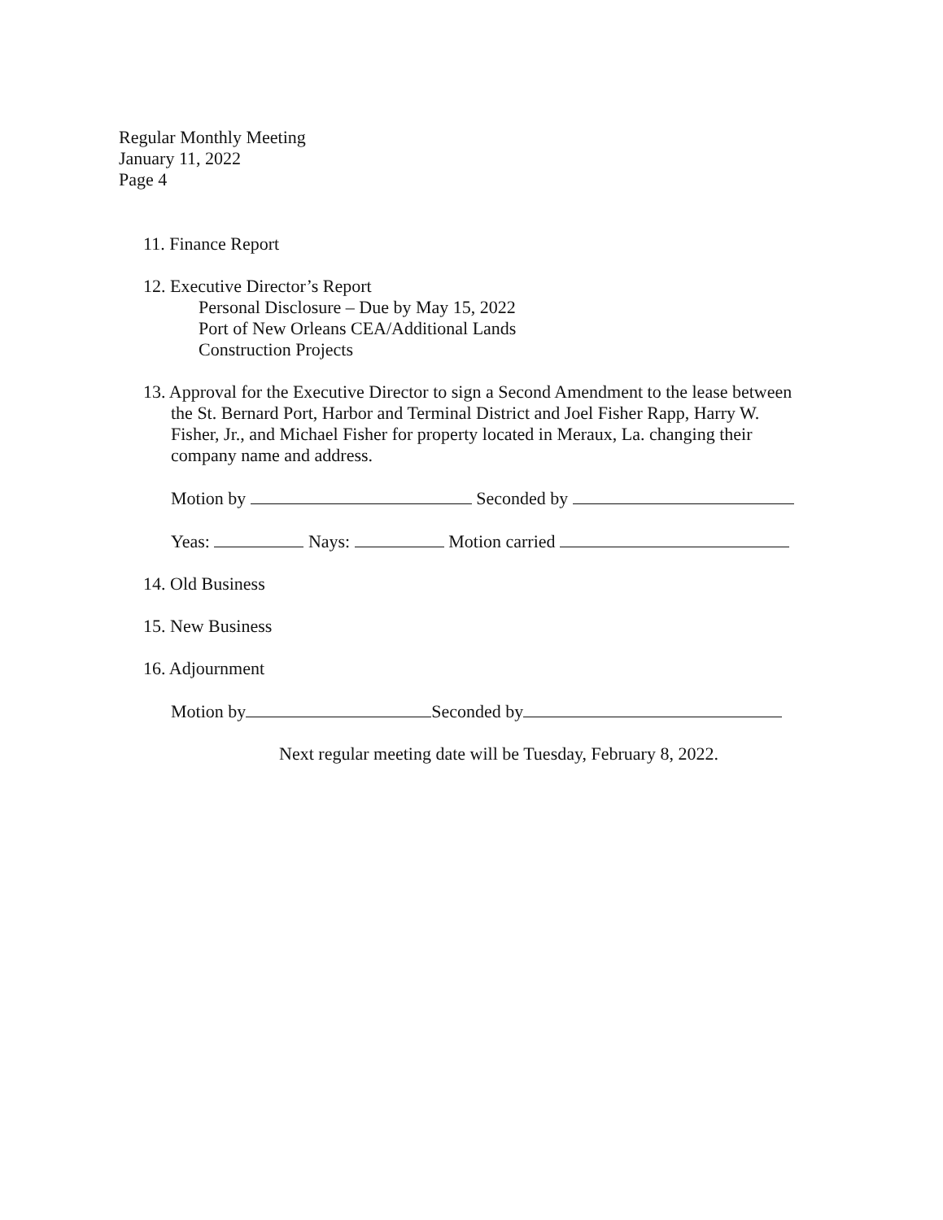Regular Monthly Meeting
January 11, 2022
Page 4
11. Finance Report
12. Executive Director’s Report
Personal Disclosure – Due by May 15, 2022
Port of New Orleans CEA/Additional Lands
Construction Projects
13. Approval for the Executive Director to sign a Second Amendment to the lease between
the St. Bernard Port, Harbor and Terminal District and Joel Fisher Rapp, Harry W.
Fisher, Jr., and Michael Fisher for property located in Meraux, La. changing their
company name and address.
Motion by Seconded by
Yeas: Nays: Motion carried
14. Old Business
15. New Business
16. Adjournment
Motion by Seconded by
Next regular meeting date will be Tuesday, February 8, 2022.